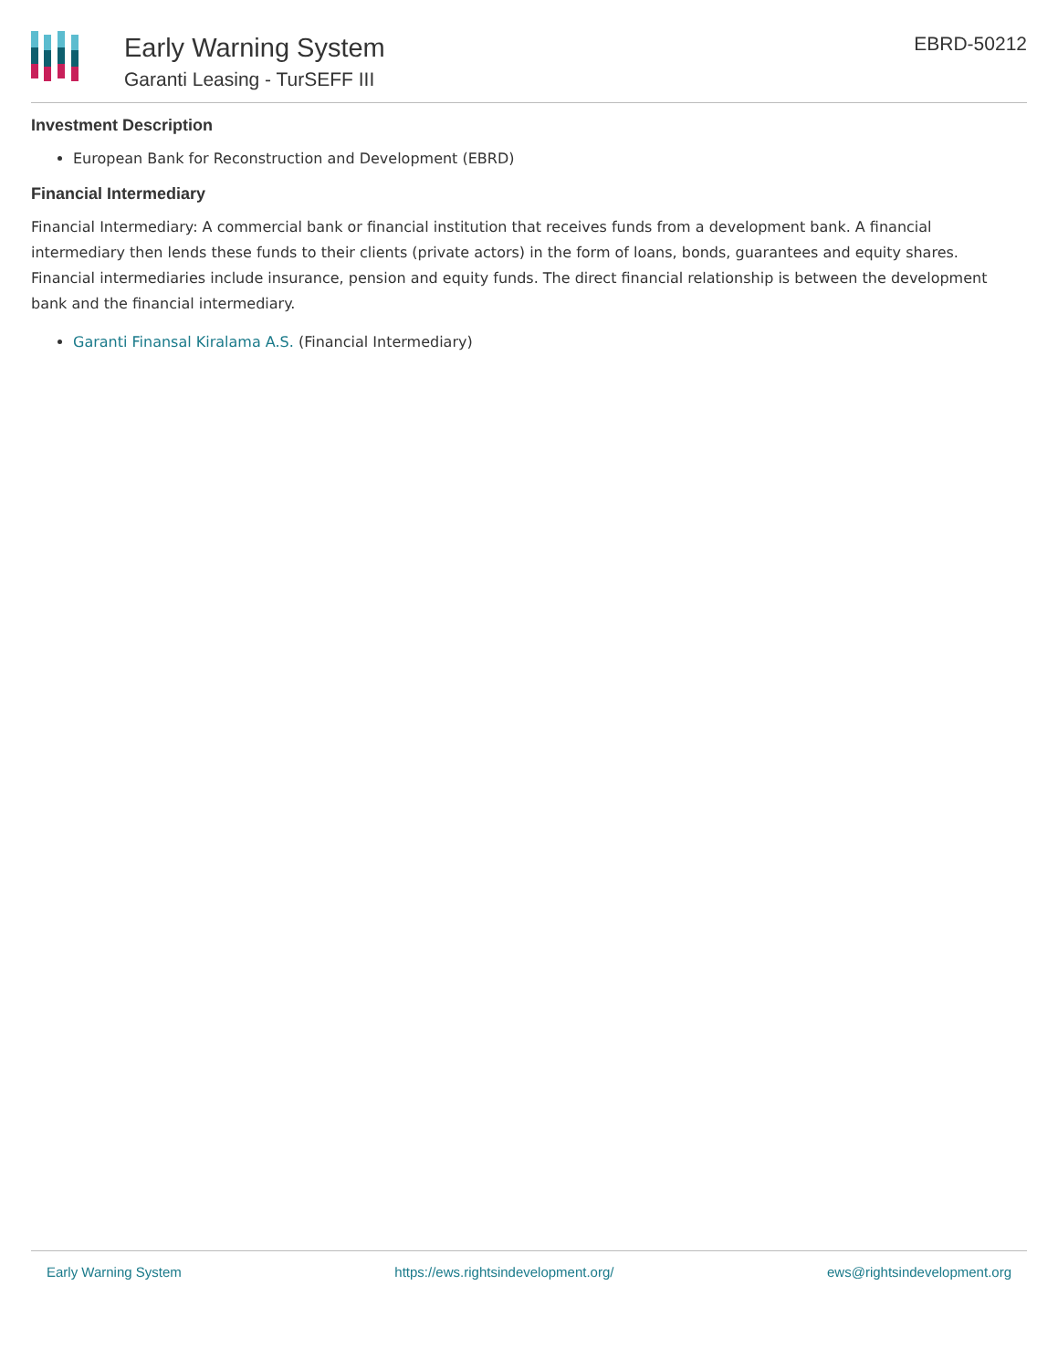Early Warning System
Garanti Leasing - TurSEFF III
EBRD-50212
Investment Description
European Bank for Reconstruction and Development (EBRD)
Financial Intermediary
Financial Intermediary: A commercial bank or financial institution that receives funds from a development bank. A financial intermediary then lends these funds to their clients (private actors) in the form of loans, bonds, guarantees and equity shares. Financial intermediaries include insurance, pension and equity funds. The direct financial relationship is between the development bank and the financial intermediary.
Garanti Finansal Kiralama A.S. (Financial Intermediary)
Early Warning System https://ews.rightsindevelopment.org/ ews@rightsindevelopment.org